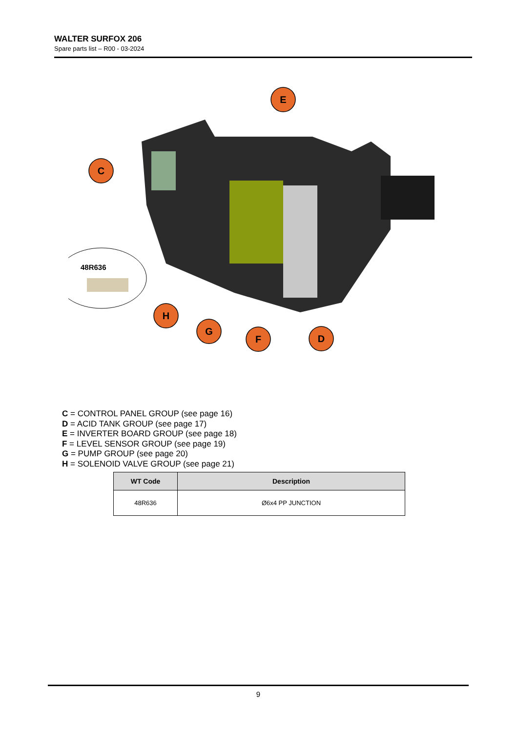WALTER SURFOX 206
Spare parts list – R00 - 03-2024
48R636
E
C
H
G
F
D
C = CONTROL PANEL GROUP (see page 16)
D = ACID TANK GROUP (see page 17)
E = INVERTER BOARD GROUP (see page 18)
F = LEVEL SENSOR GROUP (see page 19)
G = PUMP GROUP (see page 20)
H = SOLENOID VALVE GROUP (see page 21)
| WT Code | Description |
| --- | --- |
| 48R636 | Ø6x4 PP JUNCTION |
9